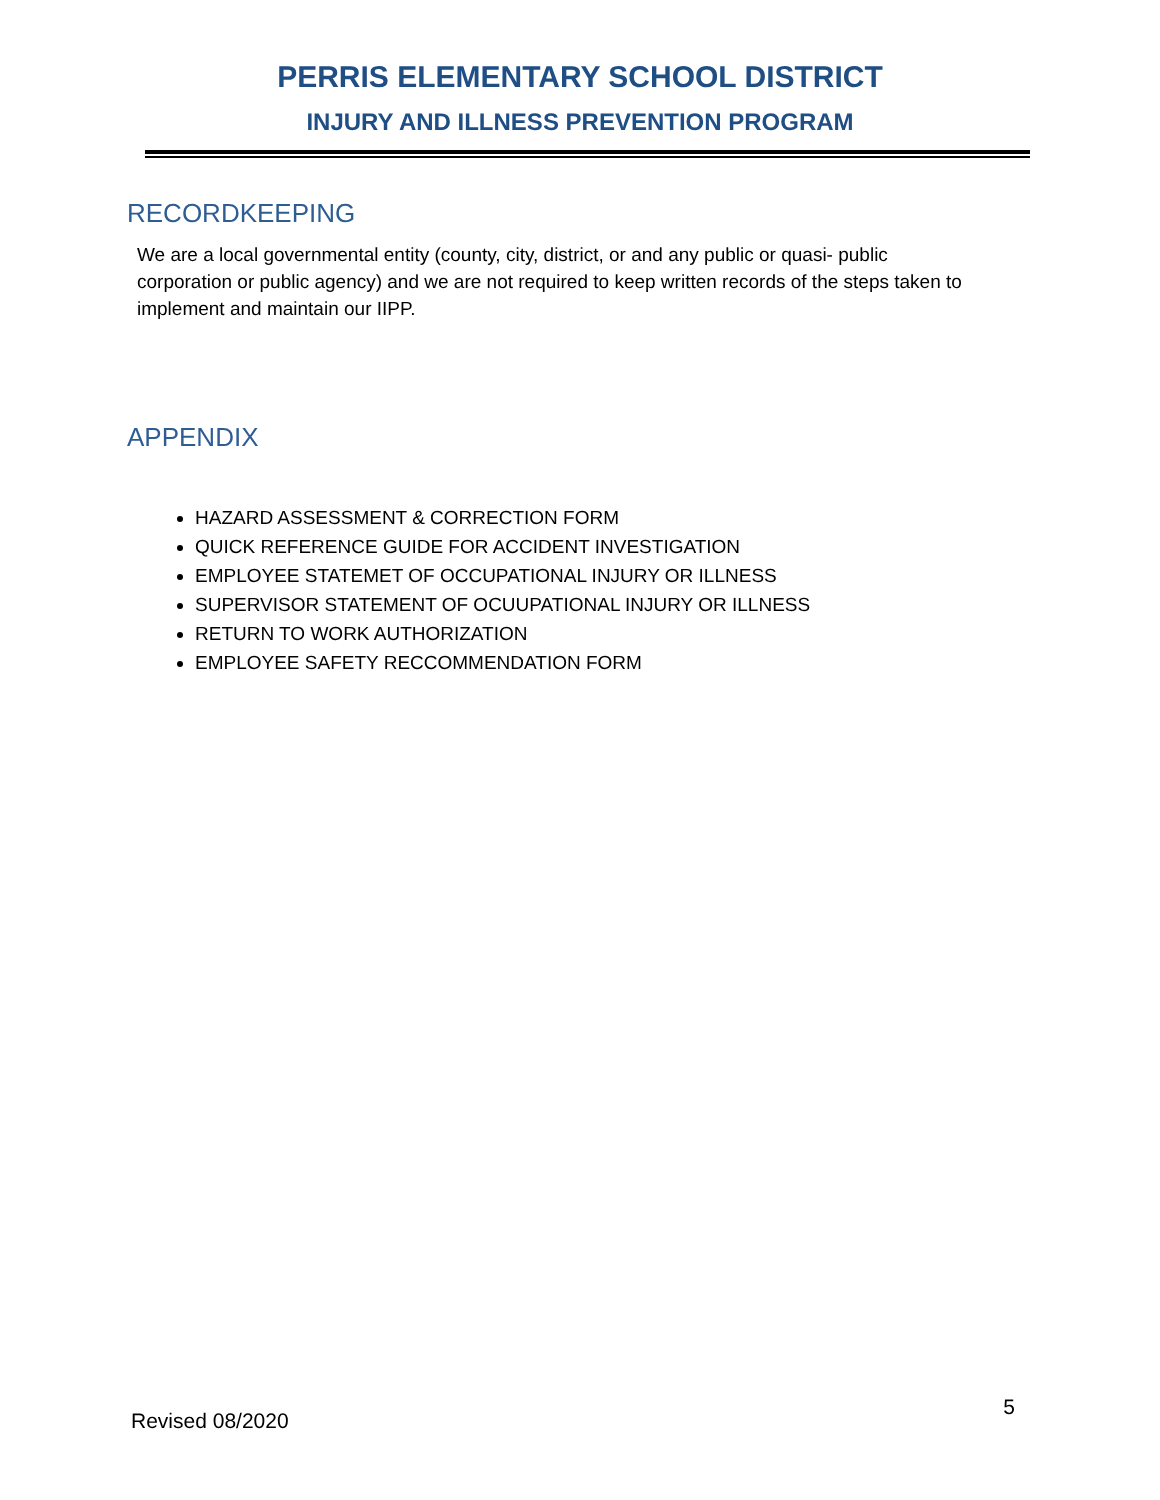PERRIS ELEMENTARY SCHOOL DISTRICT
INJURY AND ILLNESS PREVENTION PROGRAM
RECORDKEEPING
We are a local governmental entity (county, city, district, or and any public or quasi- public corporation or public agency) and we are not required to keep written records of the steps taken to implement and maintain our IIPP.
APPENDIX
HAZARD ASSESSMENT & CORRECTION FORM
QUICK REFERENCE GUIDE FOR ACCIDENT INVESTIGATION
EMPLOYEE STATEMET OF OCCUPATIONAL INJURY OR ILLNESS
SUPERVISOR STATEMENT OF OCUUPATIONAL INJURY OR ILLNESS
RETURN TO WORK AUTHORIZATION
EMPLOYEE SAFETY RECCOMMENDATION FORM
Revised 08/2020 5